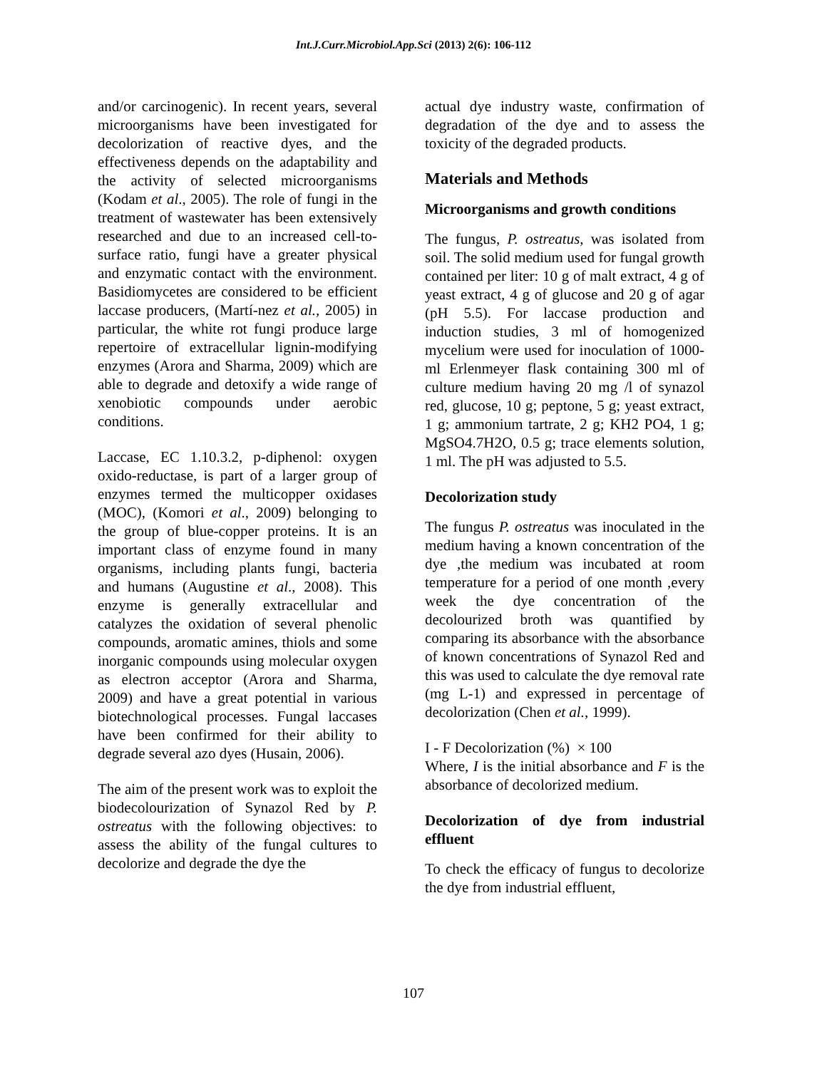Int.J.Curr.Microbiol.App.Sci (2013) 2(6): 106-112
and/or carcinogenic). In recent years, several microorganisms have been investigated for decolorization of reactive dyes, and the effectiveness depends on the adaptability and the activity of selected microorganisms (Kodam et al., 2005). The role of fungi in the treatment of wastewater has been extensively researched and due to an increased cell-to-surface ratio, fungi have a greater physical and enzymatic contact with the environment. Basidiomycetes are considered to be efficient laccase producers, (Martí-nez et al., 2005) in particular, the white rot fungi produce large repertoire of extracellular lignin-modifying enzymes (Arora and Sharma, 2009) which are able to degrade and detoxify a wide range of xenobiotic compounds under aerobic conditions.
Laccase, EC 1.10.3.2, p-diphenol: oxygen oxido-reductase, is part of a larger group of enzymes termed the multicopper oxidases (MOC), (Komori et al., 2009) belonging to the group of blue-copper proteins. It is an important class of enzyme found in many organisms, including plants fungi, bacteria and humans (Augustine et al., 2008). This enzyme is generally extracellular and catalyzes the oxidation of several phenolic compounds, aromatic amines, thiols and some inorganic compounds using molecular oxygen as electron acceptor (Arora and Sharma, 2009) and have a great potential in various biotechnological processes. Fungal laccases have been confirmed for their ability to degrade several azo dyes (Husain, 2006).
The aim of the present work was to exploit the biodecolourization of Synazol Red by P. ostreatus with the following objectives: to assess the ability of the fungal cultures to decolorize and degrade the dye the
actual dye industry waste, confirmation of degradation of the dye and to assess the toxicity of the degraded products.
Materials and Methods
Microorganisms and growth conditions
The fungus, P. ostreatus, was isolated from soil. The solid medium used for fungal growth contained per liter: 10 g of malt extract, 4 g of yeast extract, 4 g of glucose and 20 g of agar (pH 5.5). For laccase production and induction studies, 3 ml of homogenized mycelium were used for inoculation of 1000-ml Erlenmeyer flask containing 300 ml of culture medium having 20 mg /l of synazol red, glucose, 10 g; peptone, 5 g; yeast extract, 1 g; ammonium tartrate, 2 g; KH2 PO4, 1 g; MgSO4.7H2O, 0.5 g; trace elements solution, 1 ml. The pH was adjusted to 5.5.
Decolorization study
The fungus P. ostreatus was inoculated in the medium having a known concentration of the dye ,the medium was incubated at room temperature for a period of one month ,every week the dye concentration of the decolourized broth was quantified by comparing its absorbance with the absorbance of known concentrations of Synazol Red and this was used to calculate the dye removal rate (mg L-1) and expressed in percentage of decolorization (Chen et al., 1999).
I - F Decolorization (%) × 100
Where, I is the initial absorbance and F is the absorbance of decolorized medium.
Decolorization of dye from industrial effluent
To check the efficacy of fungus to decolorize the dye from industrial effluent,
107